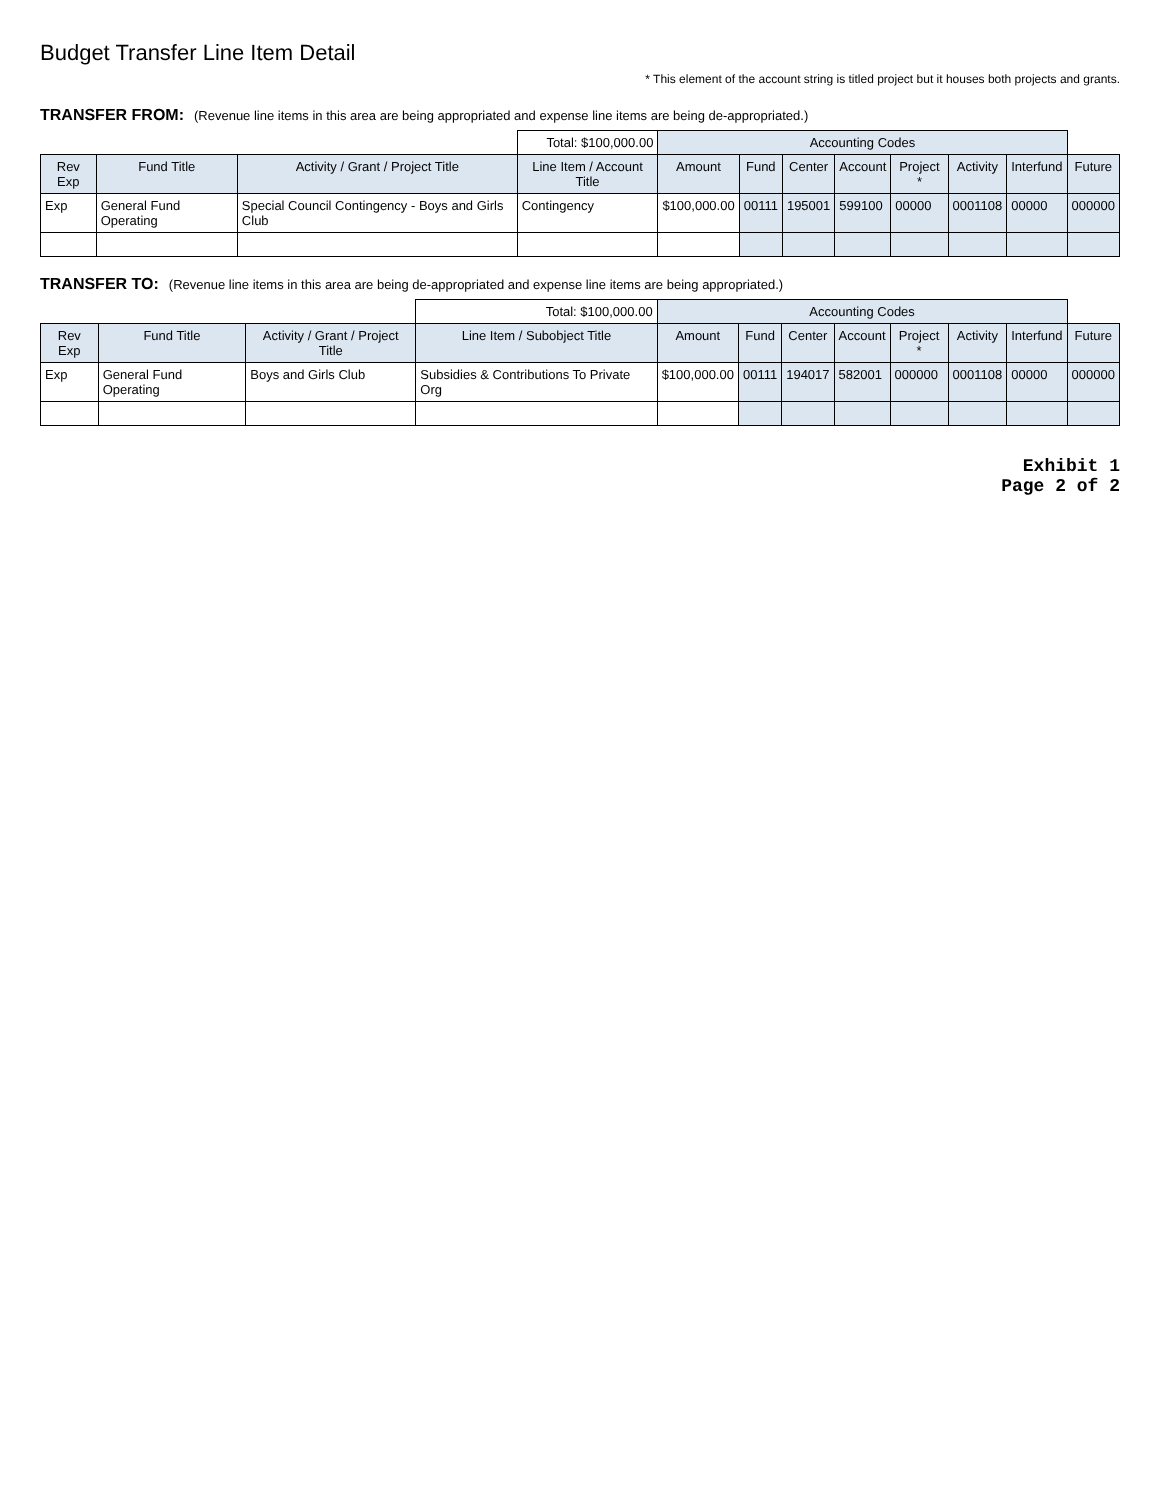Budget Transfer Line Item Detail
* This element of the account string is titled project but it houses both projects and grants.
TRANSFER FROM: (Revenue line items in this area are being appropriated and expense line items are being de-appropriated.)
| | | | Total: $100,000.00 | Accounting Codes | | | | | | | |
| Rev Exp | Fund Title | Activity / Grant / Project Title | Line Item / Account Title | Amount | Fund | Center | Account | Project * | Activity | Interfund | Future |
| Exp | General Fund Operating | Special Council Contingency - Boys and Girls Club | Contingency | $100,000.00 | 00111 | 195001 | 599100 | 00000 | 0001108 | 00000 | 000000 |
TRANSFER TO: (Revenue line items in this area are being de-appropriated and expense line items are being appropriated.)
| | | | Total: $100,000.00 | Accounting Codes | | | | | | | |
| Rev Exp | Fund Title | Activity / Grant / Project Title | Line Item / Subobject Title | Amount | Fund | Center | Account | Project * | Activity | Interfund | Future |
| Exp | General Fund Operating | Boys and Girls Club | Subsidies & Contributions To Private Org | $100,000.00 | 00111 | 194017 | 582001 | 000000 | 0001108 | 00000 | 000000 |
Exhibit 1
Page 2 of 2